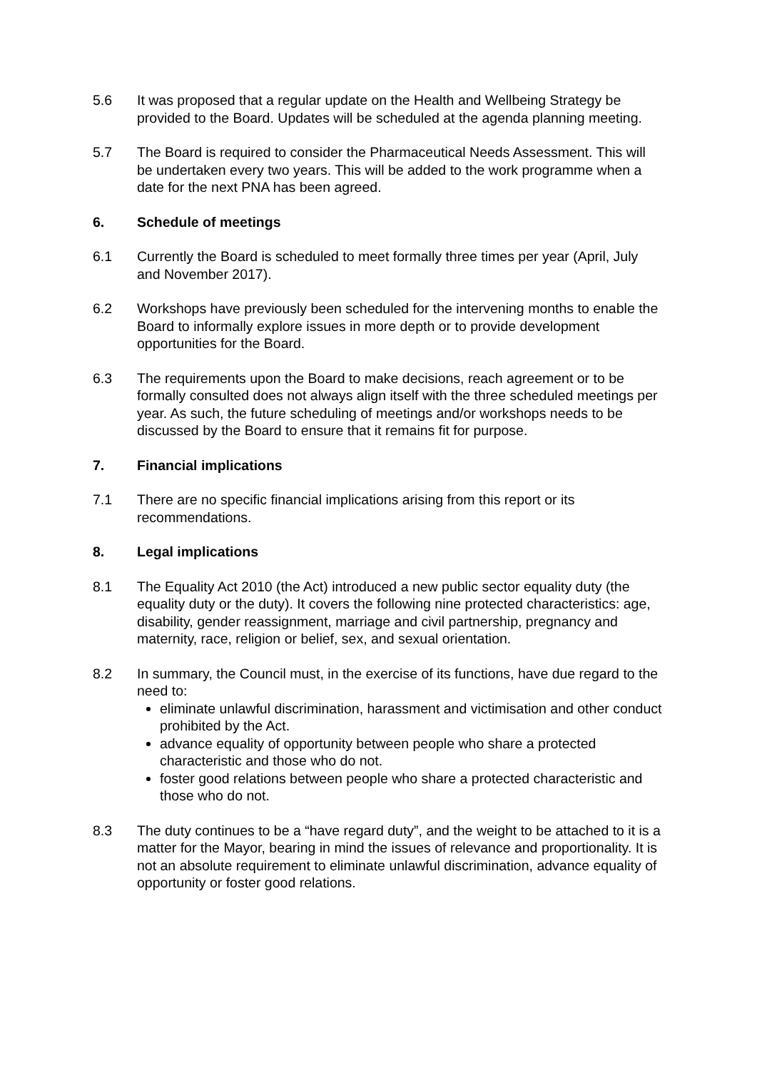5.6 It was proposed that a regular update on the Health and Wellbeing Strategy be provided to the Board. Updates will be scheduled at the agenda planning meeting.
5.7 The Board is required to consider the Pharmaceutical Needs Assessment. This will be undertaken every two years. This will be added to the work programme when a date for the next PNA has been agreed.
6. Schedule of meetings
6.1 Currently the Board is scheduled to meet formally three times per year (April, July and November 2017).
6.2 Workshops have previously been scheduled for the intervening months to enable the Board to informally explore issues in more depth or to provide development opportunities for the Board.
6.3 The requirements upon the Board to make decisions, reach agreement or to be formally consulted does not always align itself with the three scheduled meetings per year. As such, the future scheduling of meetings and/or workshops needs to be discussed by the Board to ensure that it remains fit for purpose.
7. Financial implications
7.1 There are no specific financial implications arising from this report or its recommendations.
8. Legal implications
8.1 The Equality Act 2010 (the Act) introduced a new public sector equality duty (the equality duty or the duty). It covers the following nine protected characteristics: age, disability, gender reassignment, marriage and civil partnership, pregnancy and maternity, race, religion or belief, sex, and sexual orientation.
8.2 In summary, the Council must, in the exercise of its functions, have due regard to the need to:
eliminate unlawful discrimination, harassment and victimisation and other conduct prohibited by the Act.
advance equality of opportunity between people who share a protected characteristic and those who do not.
foster good relations between people who share a protected characteristic and those who do not.
8.3 The duty continues to be a “have regard duty”, and the weight to be attached to it is a matter for the Mayor, bearing in mind the issues of relevance and proportionality. It is not an absolute requirement to eliminate unlawful discrimination, advance equality of opportunity or foster good relations.